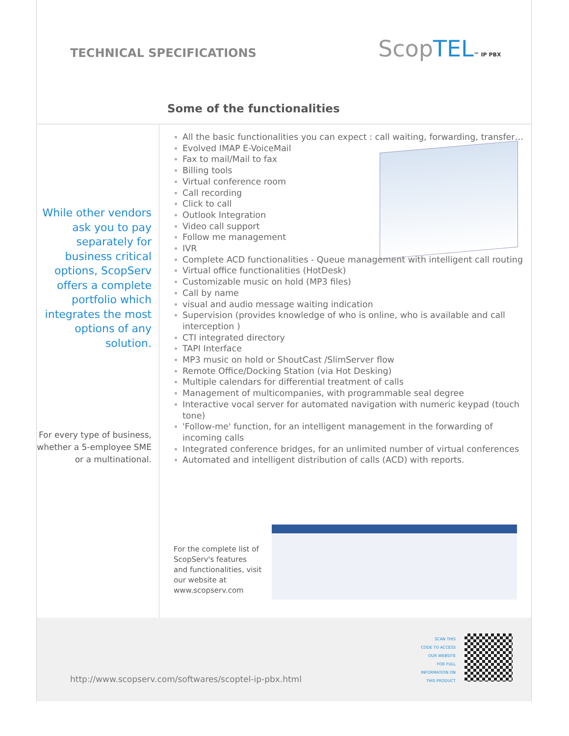TECHNICAL SPECIFICATIONS ScopTEL™ IP PBX
Some of the functionalities
While other vendors ask you to pay separately for business critical options, ScopServ offers a complete portfolio which integrates the most options of any solution.
For every type of business, whether a 5-employee SME or a multinational.
All the basic functionalities you can expect : call waiting, forwarding, transfer…
Evolved IMAP E-VoiceMail
Fax to mail/Mail to fax
Billing tools
Virtual conference room
Call recording
Click to call
Outlook Integration
Video call support
Follow me management
IVR
Complete ACD functionalities - Queue management with intelligent call routing
Virtual office functionalities (HotDesk)
Customizable music on hold (MP3 files)
Call by name
visual and audio message waiting indication
Supervision (provides knowledge of who is online, who is available and call interception )
CTI integrated directory
TAPI Interface
MP3 music on hold or ShoutCast /SlimServer flow
Remote Office/Docking Station (via Hot Desking)
Multiple calendars for differential treatment of calls
Management of multicompanies, with programmable seal degree
Interactive vocal server for automated navigation with numeric keypad (touch tone)
'Follow-me' function, for an intelligent management in the forwarding of incoming calls
Integrated conference bridges, for an unlimited number of virtual conferences
Automated and intelligent distribution of calls (ACD) with reports.
For the complete list of ScopServ's features and functionalities, visit our website at www.scopserv.com
http://www.scopserv.com/softwares/scoptel-ip-pbx.html
SCAN THIS
CODE TO ACCESS
OUR WEBSITE
FOR FULL
INFORMATION ON
THIS PRODUCT